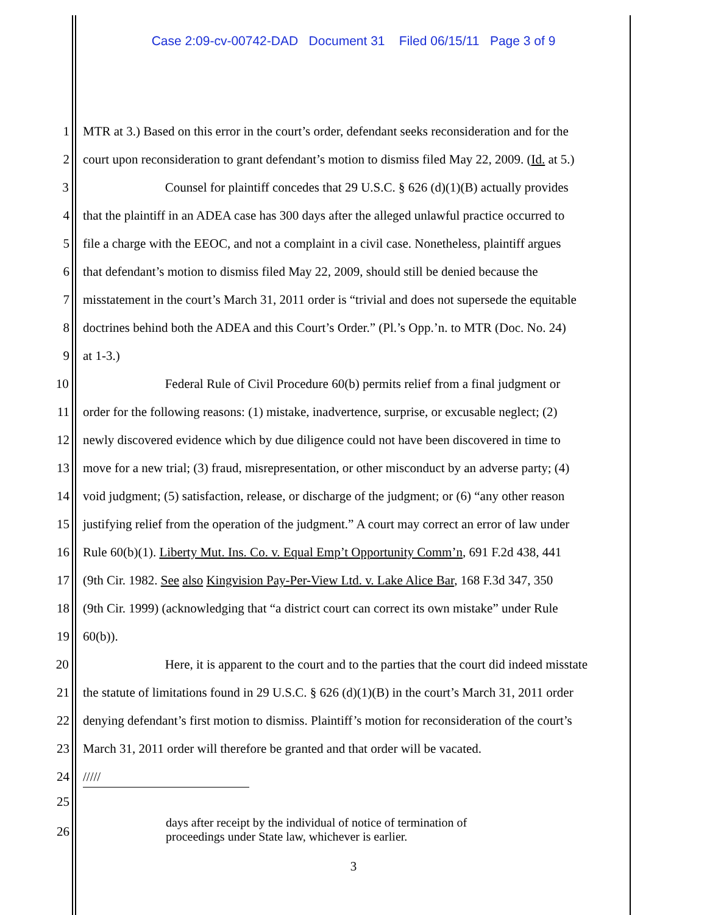Case 2:09-cv-00742-DAD Document 31 Filed 06/15/11 Page 3 of 9
1 MTR at 3.) Based on this error in the court’s order, defendant seeks reconsideration and for the
2 court upon reconsideration to grant defendant’s motion to dismiss filed May 22, 2009. (Id. at 5.)
3 Counsel for plaintiff concedes that 29 U.S.C. § 626 (d)(1)(B) actually provides
4 that the plaintiff in an ADEA case has 300 days after the alleged unlawful practice occurred to
5 file a charge with the EEOC, and not a complaint in a civil case. Nonetheless, plaintiff argues
6 that defendant’s motion to dismiss filed May 22, 2009, should still be denied because the
7 misstatement in the court’s March 31, 2011 order is “trivial and does not supersede the equitable
8 doctrines behind both the ADEA and this Court’s Order.” (Pl.’s Opp.’n. to MTR (Doc. No. 24)
9 at 1-3.)
10 Federal Rule of Civil Procedure 60(b) permits relief from a final judgment or
11 order for the following reasons: (1) mistake, inadvertence, surprise, or excusable neglect; (2)
12 newly discovered evidence which by due diligence could not have been discovered in time to
13 move for a new trial; (3) fraud, misrepresentation, or other misconduct by an adverse party; (4)
14 void judgment; (5) satisfaction, release, or discharge of the judgment; or (6) “any other reason
15 justifying relief from the operation of the judgment.” A court may correct an error of law under
16 Rule 60(b)(1). Liberty Mut. Ins. Co. v. Equal Emp’t Opportunity Comm’n, 691 F.2d 438, 441
17 (9th Cir. 1982. See also Kingvision Pay-Per-View Ltd. v. Lake Alice Bar, 168 F.3d 347, 350
18 (9th Cir. 1999) (acknowledging that “a district court can correct its own mistake” under Rule
19 60(b)).
20 Here, it is apparent to the court and to the parties that the court did indeed misstate
21 the statute of limitations found in 29 U.S.C. § 626 (d)(1)(B) in the court’s March 31, 2011 order
22 denying defendant’s first motion to dismiss. Plaintiff’s motion for reconsideration of the court’s
23 March 31, 2011 order will therefore be granted and that order will be vacated.
24 /////
25
26
days after receipt by the individual of notice of termination of
proceedings under State law, whichever is earlier.
3